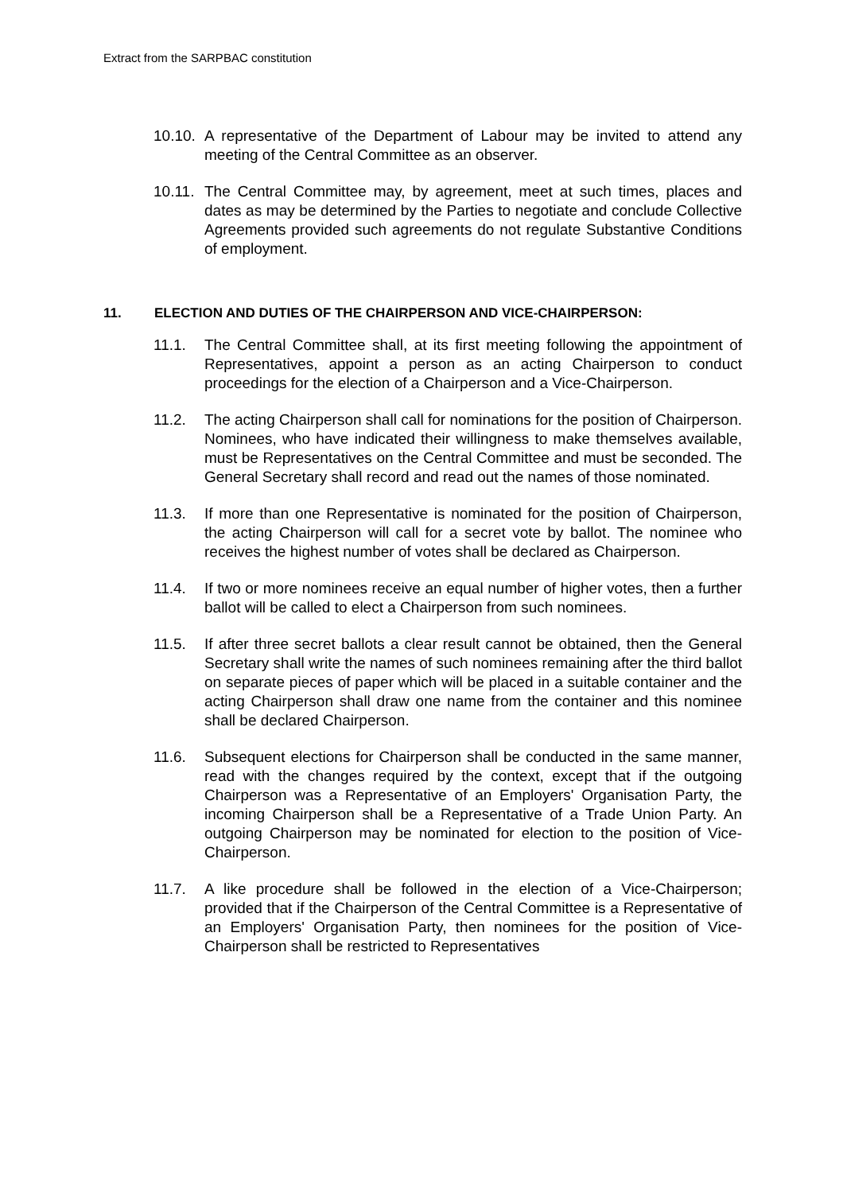Extract from the SARPBAC constitution
10.10.
A representative of the Department of Labour may be invited to attend any meeting of the Central Committee as an observer.
10.11.
The Central Committee may, by agreement, meet at such times, places and dates as may be determined by the Parties to negotiate and conclude Collective Agreements provided such agreements do not regulate Substantive Conditions of employment.
11. ELECTION AND DUTIES OF THE CHAIRPERSON AND VICE-CHAIRPERSON:
11.1. The Central Committee shall, at its first meeting following the appointment of Representatives, appoint a person as an acting Chairperson to conduct proceedings for the election of a Chairperson and a Vice-Chairperson.
11.2. The acting Chairperson shall call for nominations for the position of Chairperson. Nominees, who have indicated their willingness to make themselves available, must be Representatives on the Central Committee and must be seconded. The General Secretary shall record and read out the names of those nominated.
11.3. If more than one Representative is nominated for the position of Chairperson, the acting Chairperson will call for a secret vote by ballot. The nominee who receives the highest number of votes shall be declared as Chairperson.
11.4. If two or more nominees receive an equal number of higher votes, then a further ballot will be called to elect a Chairperson from such nominees.
11.5. If after three secret ballots a clear result cannot be obtained, then the General Secretary shall write the names of such nominees remaining after the third ballot on separate pieces of paper which will be placed in a suitable container and the acting Chairperson shall draw one name from the container and this nominee shall be declared Chairperson.
11.6. Subsequent elections for Chairperson shall be conducted in the same manner, read with the changes required by the context, except that if the outgoing Chairperson was a Representative of an Employers' Organisation Party, the incoming Chairperson shall be a Representative of a Trade Union Party. An outgoing Chairperson may be nominated for election to the position of Vice-Chairperson.
11.7. A like procedure shall be followed in the election of a Vice-Chairperson; provided that if the Chairperson of the Central Committee is a Representative of an Employers' Organisation Party, then nominees for the position of Vice-Chairperson shall be restricted to Representatives